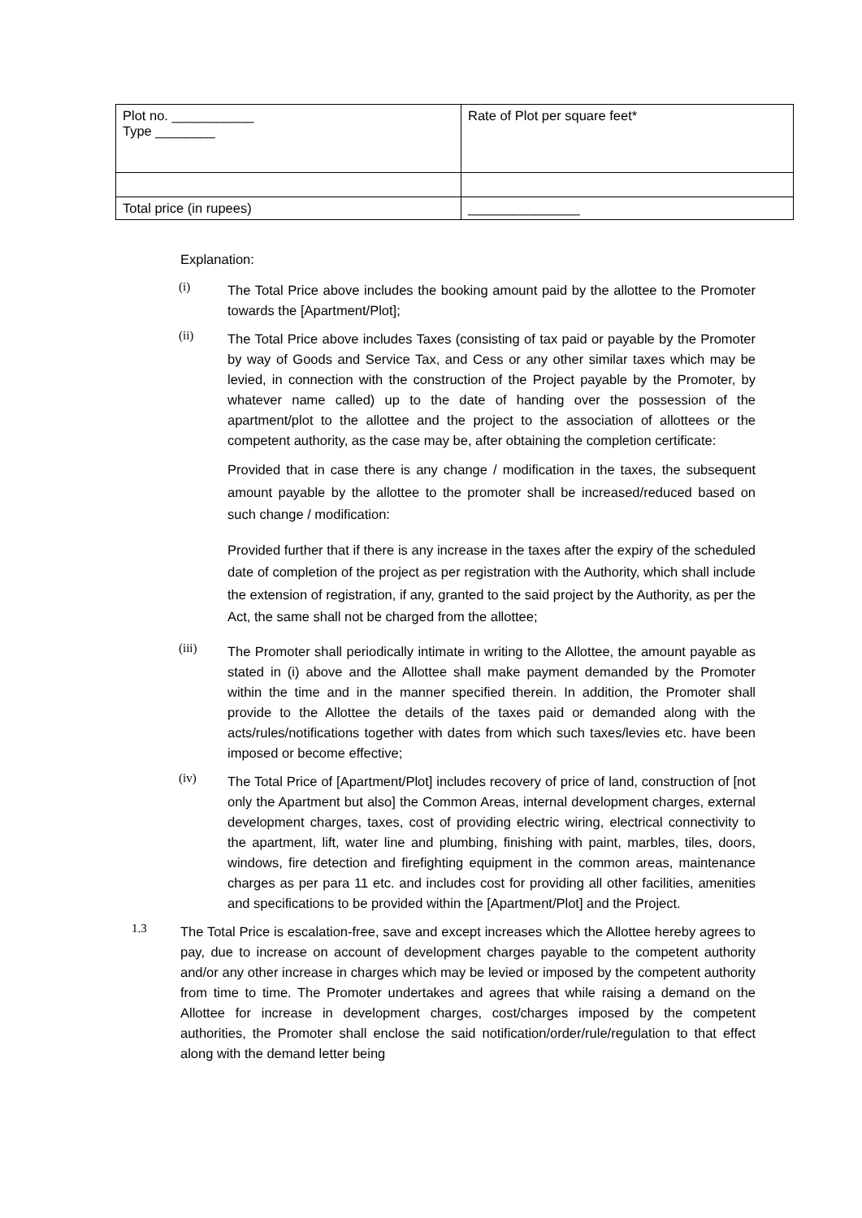| Plot no. ___________ Type ________ | Rate of Plot per square feet* |
| Total price (in rupees) | _______________ |
Explanation:
(i)
The Total Price above includes the booking amount paid by the allottee to the Promoter towards the [Apartment/Plot];
(ii)
The Total Price above includes Taxes (consisting of tax paid or payable by the Promoter by way of Goods and Service Tax, and Cess or any other similar taxes which may be levied, in connection with the construction of the Project payable by the Promoter, by whatever name called) up to the date of handing over the possession of the apartment/plot to the allottee and the project to the association of allottees or the competent authority, as the case may be, after obtaining the completion certificate:
Provided that in case there is any change / modification in the taxes, the subsequent amount payable by the allottee to the promoter shall be increased/reduced based on such change / modification:
Provided further that if there is any increase in the taxes after the expiry of the scheduled date of completion of the project as per registration with the Authority, which shall include the extension of registration, if any, granted to the said project by the Authority, as per the Act, the same shall not be charged from the allottee;
(iii)
The Promoter shall periodically intimate in writing to the Allottee, the amount payable as stated in (i) above and the Allottee shall make payment demanded by the Promoter within the time and in the manner specified therein. In addition, the Promoter shall provide to the Allottee the details of the taxes paid or demanded along with the acts/rules/notifications together with dates from which such taxes/levies etc. have been imposed or become effective;
(iv)
The Total Price of [Apartment/Plot] includes recovery of price of land, construction of [not only the Apartment but also] the Common Areas, internal development charges, external development charges, taxes, cost of providing electric wiring, electrical connectivity to the apartment, lift, water line and plumbing, finishing with paint, marbles, tiles, doors, windows, fire detection and firefighting equipment in the common areas, maintenance charges as per para 11 etc. and includes cost for providing all other facilities, amenities and specifications to be provided within the [Apartment/Plot] and the Project.
1.3
The Total Price is escalation-free, save and except increases which the Allottee hereby agrees to pay, due to increase on account of development charges payable to the competent authority and/or any other increase in charges which may be levied or imposed by the competent authority from time to time. The Promoter undertakes and agrees that while raising a demand on the Allottee for increase in development charges, cost/charges imposed by the competent authorities, the Promoter shall enclose the said notification/order/rule/regulation to that effect along with the demand letter being